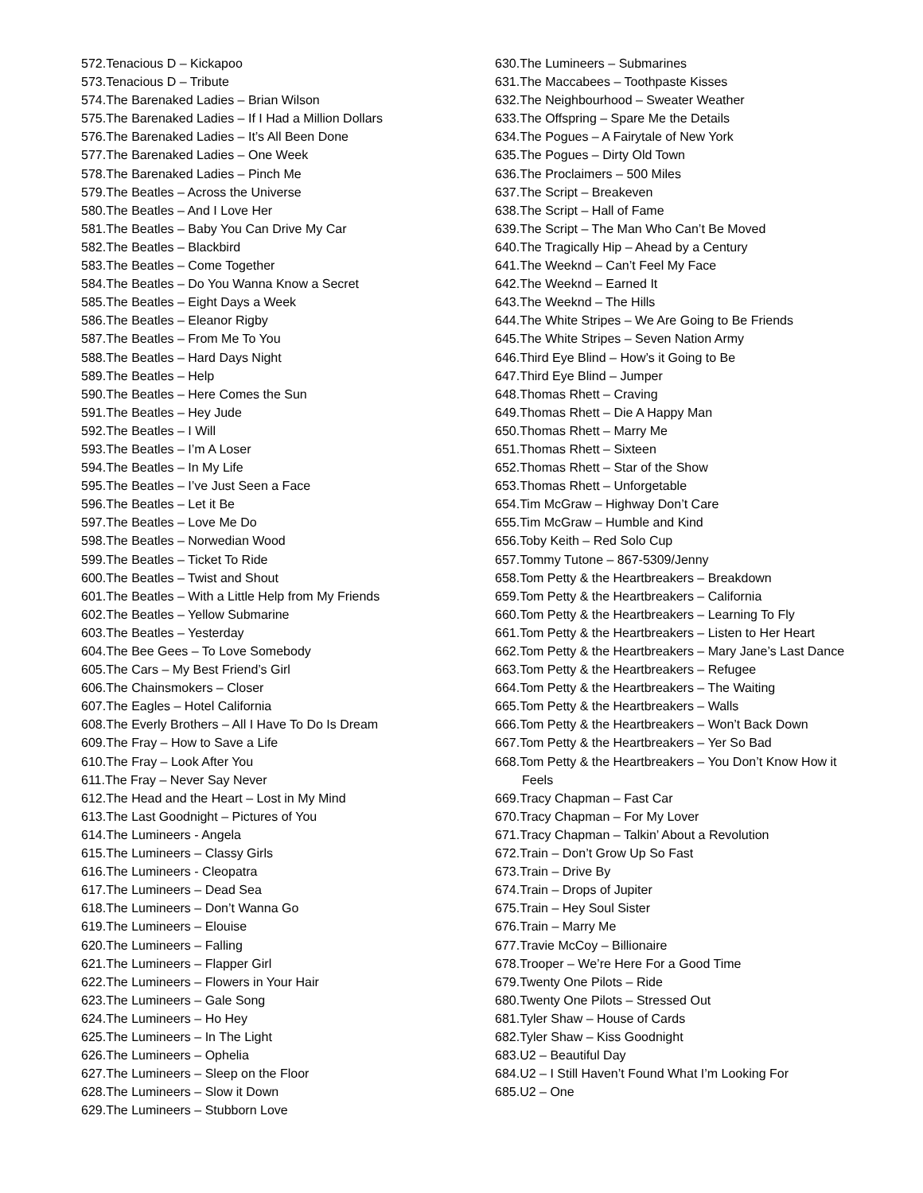572.Tenacious D – Kickapoo
573.Tenacious D – Tribute
574.The Barenaked Ladies – Brian Wilson
575.The Barenaked Ladies – If I Had a Million Dollars
576.The Barenaked Ladies – It’s All Been Done
577.The Barenaked Ladies – One Week
578.The Barenaked Ladies – Pinch Me
579.The Beatles – Across the Universe
580.The Beatles – And I Love Her
581.The Beatles – Baby You Can Drive My Car
582.The Beatles – Blackbird
583.The Beatles – Come Together
584.The Beatles – Do You Wanna Know a Secret
585.The Beatles – Eight Days a Week
586.The Beatles – Eleanor Rigby
587.The Beatles – From Me To You
588.The Beatles – Hard Days Night
589.The Beatles – Help
590.The Beatles – Here Comes the Sun
591.The Beatles – Hey Jude
592.The Beatles – I Will
593.The Beatles – I’m A Loser
594.The Beatles – In My Life
595.The Beatles – I’ve Just Seen a Face
596.The Beatles – Let it Be
597.The Beatles – Love Me Do
598.The Beatles – Norwedian Wood
599.The Beatles – Ticket To Ride
600.The Beatles – Twist and Shout
601.The Beatles – With a Little Help from My Friends
602.The Beatles – Yellow Submarine
603.The Beatles – Yesterday
604.The Bee Gees – To Love Somebody
605.The Cars – My Best Friend’s Girl
606.The Chainsmokers – Closer
607.The Eagles – Hotel California
608.The Everly Brothers – All I Have To Do Is Dream
609.The Fray – How to Save a Life
610.The Fray – Look After You
611.The Fray – Never Say Never
612.The Head and the Heart – Lost in My Mind
613.The Last Goodnight – Pictures of You
614.The Lumineers - Angela
615.The Lumineers – Classy Girls
616.The Lumineers - Cleopatra
617.The Lumineers – Dead Sea
618.The Lumineers – Don’t Wanna Go
619.The Lumineers – Elouise
620.The Lumineers – Falling
621.The Lumineers – Flapper Girl
622.The Lumineers – Flowers in Your Hair
623.The Lumineers – Gale Song
624.The Lumineers – Ho Hey
625.The Lumineers – In The Light
626.The Lumineers – Ophelia
627.The Lumineers – Sleep on the Floor
628.The Lumineers – Slow it Down
629.The Lumineers – Stubborn Love
630.The Lumineers – Submarines
631.The Maccabees – Toothpaste Kisses
632.The Neighbourhood – Sweater Weather
633.The Offspring – Spare Me the Details
634.The Pogues – A Fairytale of New York
635.The Pogues – Dirty Old Town
636.The Proclaimers – 500 Miles
637.The Script – Breakeven
638.The Script – Hall of Fame
639.The Script – The Man Who Can’t Be Moved
640.The Tragically Hip – Ahead by a Century
641.The Weeknd – Can’t Feel My Face
642.The Weeknd – Earned It
643.The Weeknd – The Hills
644.The White Stripes – We Are Going to Be Friends
645.The White Stripes – Seven Nation Army
646.Third Eye Blind – How’s it Going to Be
647.Third Eye Blind – Jumper
648.Thomas Rhett – Craving
649.Thomas Rhett – Die A Happy Man
650.Thomas Rhett – Marry Me
651.Thomas Rhett – Sixteen
652.Thomas Rhett – Star of the Show
653.Thomas Rhett – Unforgetable
654.Tim McGraw – Highway Don’t Care
655.Tim McGraw – Humble and Kind
656.Toby Keith – Red Solo Cup
657.Tommy Tutone – 867-5309/Jenny
658.Tom Petty & the Heartbreakers – Breakdown
659.Tom Petty & the Heartbreakers – California
660.Tom Petty & the Heartbreakers – Learning To Fly
661.Tom Petty & the Heartbreakers – Listen to Her Heart
662.Tom Petty & the Heartbreakers – Mary Jane’s Last Dance
663.Tom Petty & the Heartbreakers – Refugee
664.Tom Petty & the Heartbreakers – The Waiting
665.Tom Petty & the Heartbreakers – Walls
666.Tom Petty & the Heartbreakers – Won’t Back Down
667.Tom Petty & the Heartbreakers – Yer So Bad
668.Tom Petty & the Heartbreakers – You Don’t Know How it Feels
669.Tracy Chapman – Fast Car
670.Tracy Chapman – For My Lover
671.Tracy Chapman – Talkin’ About a Revolution
672.Train – Don’t Grow Up So Fast
673.Train – Drive By
674.Train – Drops of Jupiter
675.Train – Hey Soul Sister
676.Train – Marry Me
677.Travie McCoy – Billionaire
678.Trooper – We’re Here For a Good Time
679.Twenty One Pilots – Ride
680.Twenty One Pilots – Stressed Out
681.Tyler Shaw – House of Cards
682.Tyler Shaw – Kiss Goodnight
683.U2 – Beautiful Day
684.U2 – I Still Haven’t Found What I’m Looking For
685.U2 – One